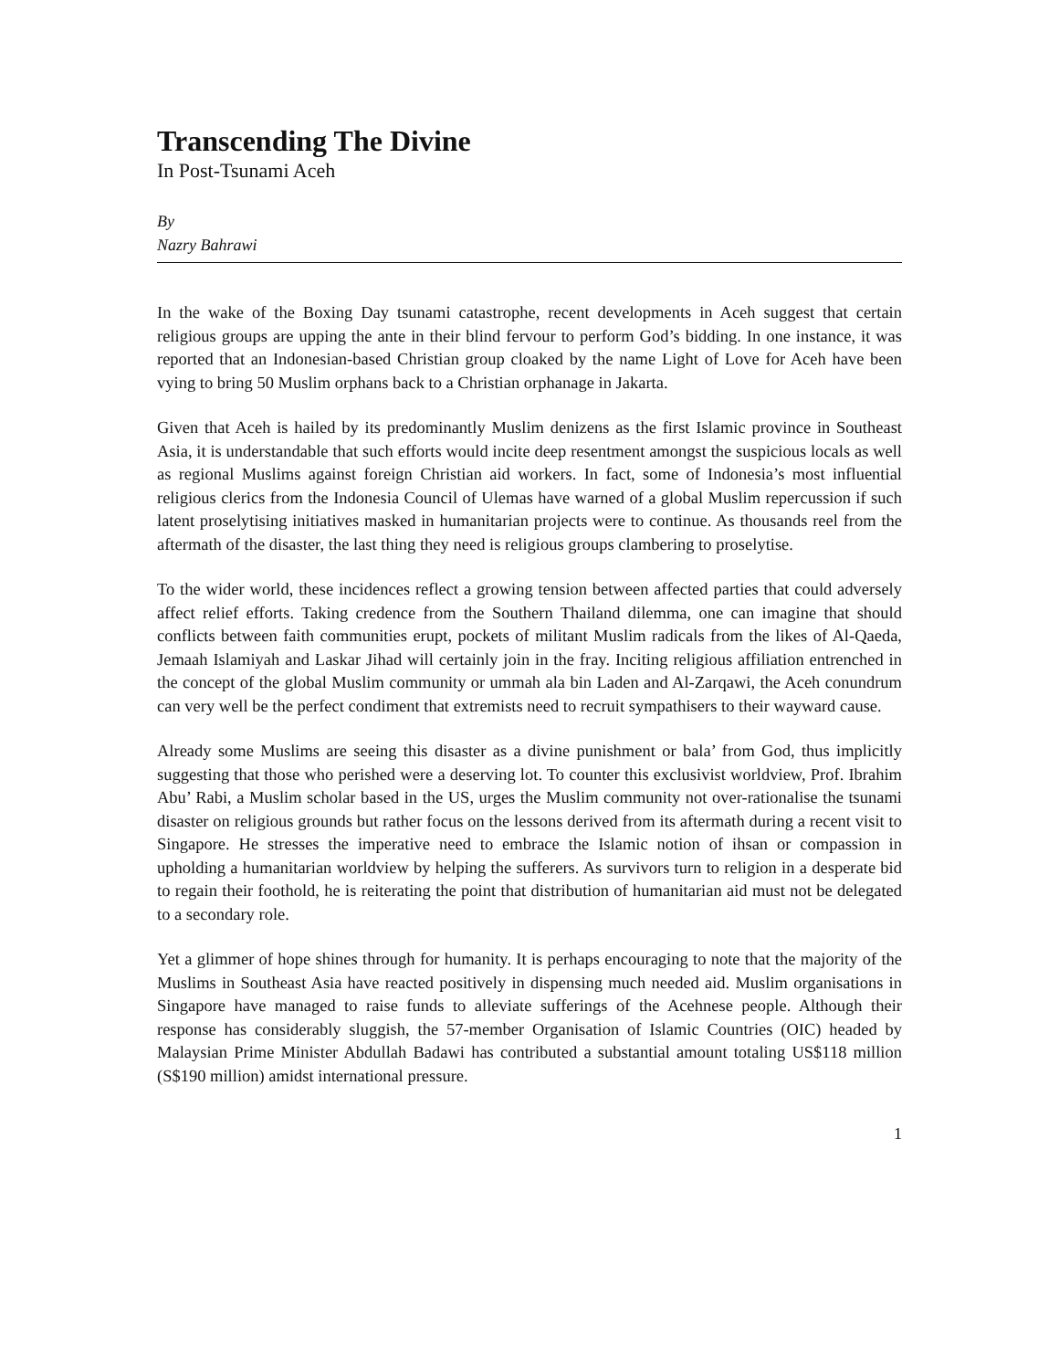Transcending The Divine
In Post-Tsunami Aceh
By
Nazry Bahrawi
In the wake of the Boxing Day tsunami catastrophe, recent developments in Aceh suggest that certain religious groups are upping the ante in their blind fervour to perform God’s bidding. In one instance, it was reported that an Indonesian-based Christian group cloaked by the name Light of Love for Aceh have been vying to bring 50 Muslim orphans back to a Christian orphanage in Jakarta.
Given that Aceh is hailed by its predominantly Muslim denizens as the first Islamic province in Southeast Asia, it is understandable that such efforts would incite deep resentment amongst the suspicious locals as well as regional Muslims against foreign Christian aid workers. In fact, some of Indonesia’s most influential religious clerics from the Indonesia Council of Ulemas have warned of a global Muslim repercussion if such latent proselytising initiatives masked in humanitarian projects were to continue. As thousands reel from the aftermath of the disaster, the last thing they need is religious groups clambering to proselytise.
To the wider world, these incidences reflect a growing tension between affected parties that could adversely affect relief efforts. Taking credence from the Southern Thailand dilemma, one can imagine that should conflicts between faith communities erupt, pockets of militant Muslim radicals from the likes of Al-Qaeda, Jemaah Islamiyah and Laskar Jihad will certainly join in the fray. Inciting religious affiliation entrenched in the concept of the global Muslim community or ummah ala bin Laden and Al-Zarqawi, the Aceh conundrum can very well be the perfect condiment that extremists need to recruit sympathisers to their wayward cause.
Already some Muslims are seeing this disaster as a divine punishment or bala’ from God, thus implicitly suggesting that those who perished were a deserving lot. To counter this exclusivist worldview, Prof. Ibrahim Abu’ Rabi, a Muslim scholar based in the US, urges the Muslim community not over-rationalise the tsunami disaster on religious grounds but rather focus on the lessons derived from its aftermath during a recent visit to Singapore. He stresses the imperative need to embrace the Islamic notion of ihsan or compassion in upholding a humanitarian worldview by helping the sufferers. As survivors turn to religion in a desperate bid to regain their foothold, he is reiterating the point that distribution of humanitarian aid must not be delegated to a secondary role.
Yet a glimmer of hope shines through for humanity. It is perhaps encouraging to note that the majority of the Muslims in Southeast Asia have reacted positively in dispensing much needed aid. Muslim organisations in Singapore have managed to raise funds to alleviate sufferings of the Acehnese people. Although their response has considerably sluggish, the 57-member Organisation of Islamic Countries (OIC) headed by Malaysian Prime Minister Abdullah Badawi has contributed a substantial amount totaling US$118 million (S$190 million) amidst international pressure.
1